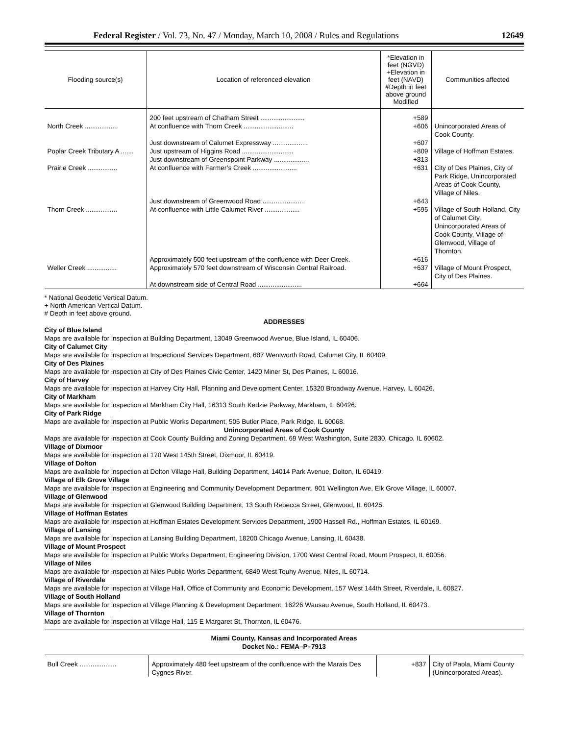Federal Register / Vol. 73, No. 47 / Monday, March 10, 2008 / Rules and Regulations 12649
| Flooding source(s) | Location of referenced elevation | *Elevation in feet (NGVD) +Elevation in feet (NAVD) #Depth in feet above ground Modified | Communities affected |
| --- | --- | --- | --- |
| | 200 feet upstream of Chatham Street ........................ | +589 | |
| North Creek .................. | At confluence with Thorn Creek ........................... | +606 | Unincorporated Areas of Cook County. |
| | Just downstream of Calumet Expressway ................... | +607 | |
| Poplar Creek Tributary A ....... | Just upstream of Higgins Road ............................ | +809 | Village of Hoffman Estates. |
| | Just downstream of Greenspoint Parkway ................... | +813 | |
| Prairie Creek ................ | At confluence with Farmer’s Creek ........................ | +631 | City of Des Plaines, City of Park Ridge, Unincorporated Areas of Cook County, Village of Niles. |
| | Just downstream of Greenwood Road ....................... | +643 | |
| Thorn Creek ................. | At confluence with Little Calumet River ................... | +595 | Village of South Holland, City of Calumet City, Unincorporated Areas of Cook County, Village of Glenwood, Village of Thornton. |
| | Approximately 500 feet upstream of the confluence with Deer Creek. | +616 | |
| Weller Creek ................ | Approximately 570 feet downstream of Wisconsin Central Railroad. | +637 | Village of Mount Prospect, City of Des Plaines. |
| | At downstream side of Central Road ........................ | +664 | |
* National Geodetic Vertical Datum.
+ North American Vertical Datum.
# Depth in feet above ground.
ADDRESSES
City of Blue Island
Maps are available for inspection at Building Department, 13049 Greenwood Avenue, Blue Island, IL 60406.
City of Calumet City
Maps are available for inspection at Inspectional Services Department, 687 Wentworth Road, Calumet City, IL 60409.
City of Des Plaines
Maps are available for inspection at City of Des Plaines Civic Center, 1420 Miner St, Des Plaines, IL 60016.
City of Harvey
Maps are available for inspection at Harvey City Hall, Planning and Development Center, 15320 Broadway Avenue, Harvey, IL 60426.
City of Markham
Maps are available for inspection at Markham City Hall, 16313 South Kedzie Parkway, Markham, IL 60426.
City of Park Ridge
Maps are available for inspection at Public Works Department, 505 Butler Place, Park Ridge, IL 60068.
Unincorporated Areas of Cook County
Maps are available for inspection at Cook County Building and Zoning Department, 69 West Washington, Suite 2830, Chicago, IL 60602.
Village of Dixmoor
Maps are available for inspection at 170 West 145th Street, Dixmoor, IL 60419.
Village of Dolton
Maps are available for inspection at Dolton Village Hall, Building Department, 14014 Park Avenue, Dolton, IL 60419.
Village of Elk Grove Village
Maps are available for inspection at Engineering and Community Development Department, 901 Wellington Ave, Elk Grove Village, IL 60007.
Village of Glenwood
Maps are available for inspection at Glenwood Building Department, 13 South Rebecca Street, Glenwood, IL 60425.
Village of Hoffman Estates
Maps are available for inspection at Hoffman Estates Development Services Department, 1900 Hassell Rd., Hoffman Estates, IL 60169.
Village of Lansing
Maps are available for inspection at Lansing Building Department, 18200 Chicago Avenue, Lansing, IL 60438.
Village of Mount Prospect
Maps are available for inspection at Public Works Department, Engineering Division, 1700 West Central Road, Mount Prospect, IL 60056.
Village of Niles
Maps are available for inspection at Niles Public Works Department, 6849 West Touhy Avenue, Niles, IL 60714.
Village of Riverdale
Maps are available for inspection at Village Hall, Office of Community and Economic Development, 157 West 144th Street, Riverdale, IL 60827.
Village of South Holland
Maps are available for inspection at Village Planning & Development Department, 16226 Wausau Avenue, South Holland, IL 60473.
Village of Thornton
Maps are available for inspection at Village Hall, 115 E Margaret St, Thornton, IL 60476.
Miami County, Kansas and Incorporated Areas
Docket No.: FEMA–P–7913
| Bull Creek .................... | Approximately 480 feet upstream of the confluence with the Marais Des Cygnes River. | +837 | City of Paola, Miami County (Unincorporated Areas). |